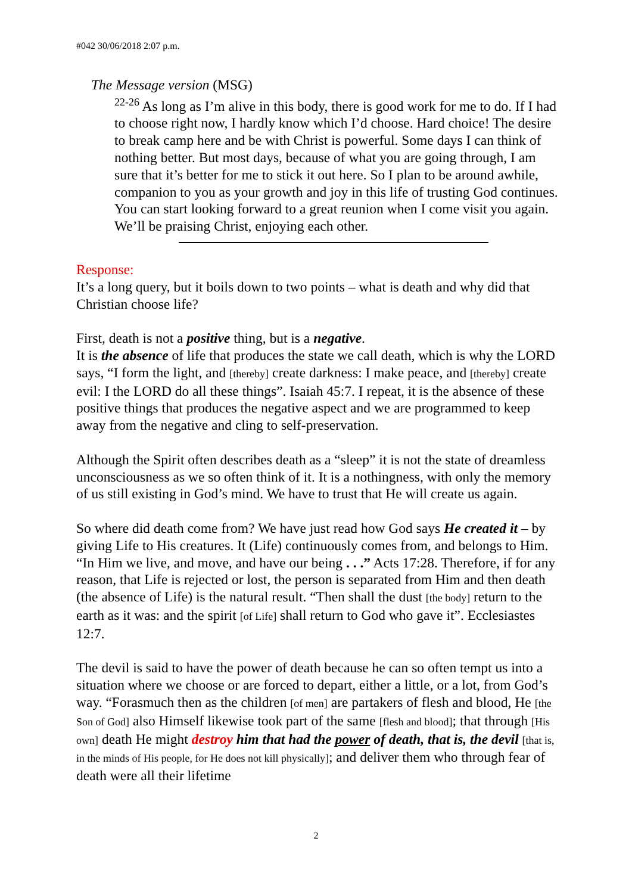#042 30/06/2018 2:07 p.m.
The Message version (MSG)
<sup>22-26</sup> As long as I’m alive in this body, there is good work for me to do. If I had to choose right now, I hardly know which I’d choose. Hard choice! The desire to break camp here and be with Christ is powerful. Some days I can think of nothing better. But most days, because of what you are going through, I am sure that it’s better for me to stick it out here. So I plan to be around awhile, companion to you as your growth and joy in this life of trusting God continues. You can start looking forward to a great reunion when I come visit you again. We’ll be praising Christ, enjoying each other.
Response:
It’s a long query, but it boils down to two points – what is death and why did that Christian choose life?
First, death is not a positive thing, but is a negative.
It is the absence of life that produces the state we call death, which is why the LORD says, “I form the light, and [thereby] create darkness: I make peace, and [thereby] create evil: I the LORD do all these things”. Isaiah 45:7. I repeat, it is the absence of these positive things that produces the negative aspect and we are programmed to keep away from the negative and cling to self-preservation.
Although the Spirit often describes death as a “sleep” it is not the state of dreamless unconsciousness as we so often think of it. It is a nothingness, with only the memory of us still existing in God’s mind. We have to trust that He will create us again.
So where did death come from? We have just read how God says He created it – by giving Life to His creatures. It (Life) continuously comes from, and belongs to Him. “In Him we live, and move, and have our being . . .” Acts 17:28. Therefore, if for any reason, that Life is rejected or lost, the person is separated from Him and then death (the absence of Life) is the natural result. “Then shall the dust [the body] return to the earth as it was: and the spirit [of Life] shall return to God who gave it”. Ecclesiastes 12:7.
The devil is said to have the power of death because he can so often tempt us into a situation where we choose or are forced to depart, either a little, or a lot, from God’s way. “Forasmuch then as the children [of men] are partakers of flesh and blood, He [the Son of God] also Himself likewise took part of the same [flesh and blood]; that through [His own] death He might destroy him that had the power of death, that is, the devil [that is, in the minds of His people, for He does not kill physically]; and deliver them who through fear of death were all their lifetime
2